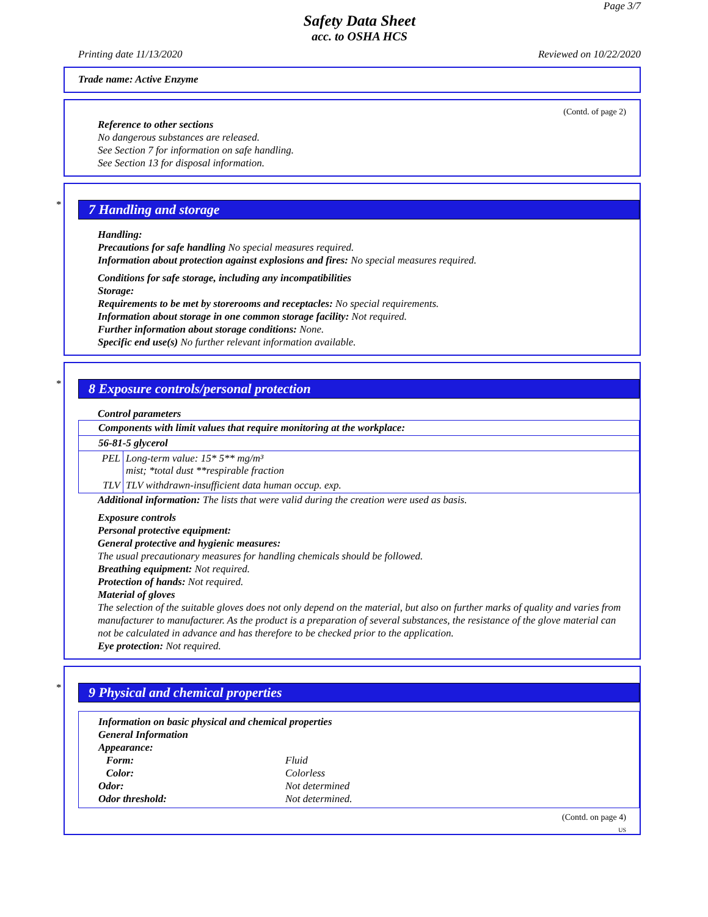Page 3/7
Safety Data Sheet
acc. to OSHA HCS
Printing date 11/13/2020 Reviewed on 10/22/2020
Trade name: Active Enzyme
(Contd. of page 2)
Reference to other sections
No dangerous substances are released.
See Section 7 for information on safe handling.
See Section 13 for disposal information.
*
7 Handling and storage
Handling:
Precautions for safe handling No special measures required.
Information about protection against explosions and fires: No special measures required.
Conditions for safe storage, including any incompatibilities
Storage:
Requirements to be met by storerooms and receptacles: No special requirements.
Information about storage in one common storage facility: Not required.
Further information about storage conditions: None.
Specific end use(s) No further relevant information available.
*
8 Exposure controls/personal protection
Control parameters
| Components with limit values that require monitoring at the workplace: | |
| 56-81-5 glycerol | |
| PEL | Long-term value: 15* 5** mg/m³ mist; *total dust **respirable fraction |
| TLV | TLV withdrawn-insufficient data human occup. exp. |
Additional information: The lists that were valid during the creation were used as basis.
Exposure controls
Personal protective equipment:
General protective and hygienic measures:
The usual precautionary measures for handling chemicals should be followed.
Breathing equipment: Not required.
Protection of hands: Not required.
Material of gloves
The selection of the suitable gloves does not only depend on the material, but also on further marks of quality and varies from manufacturer to manufacturer. As the product is a preparation of several substances, the resistance of the glove material can not be calculated in advance and has therefore to be checked prior to the application.
Eye protection: Not required.
*
9 Physical and chemical properties
Information on basic physical and chemical properties
General Information
Appearance:
Form: Fluid
Color: Colorless
Odor: Not determined
Odor threshold: Not determined.
(Contd. on page 4)
US